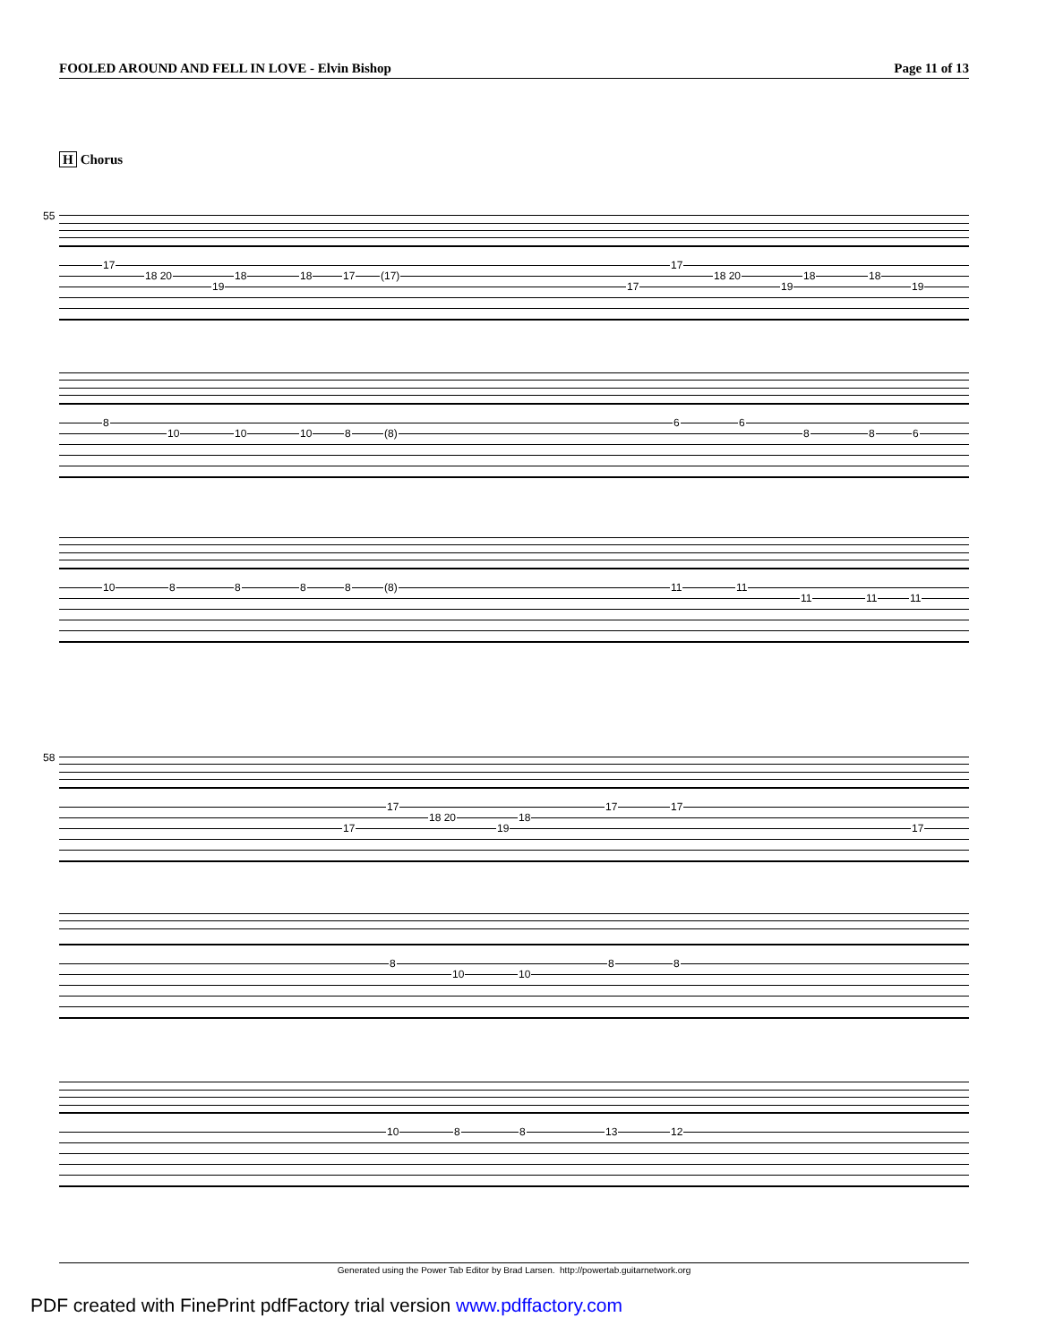FOOLED AROUND AND FELL IN LOVE - Elvin Bishop
Page 11 of 13
H Chorus
55
17
18 20
19
18 18 17 (17)
17
17
18 20
19
18 18
19
8
10 10 10 8 (8)
6 6
8 8 6
10 8 8 8 8 (8) 11 11
11 11 11
58
17
17
18 20
19
18
17 17
17
8
10 10
8 8
10 8 8 13 12
Generated using the Power Tab Editor by Brad Larsen. http://powertab.guitarnetwork.org
PDF created with FinePrint pdfFactory trial version www.pdffactory.com